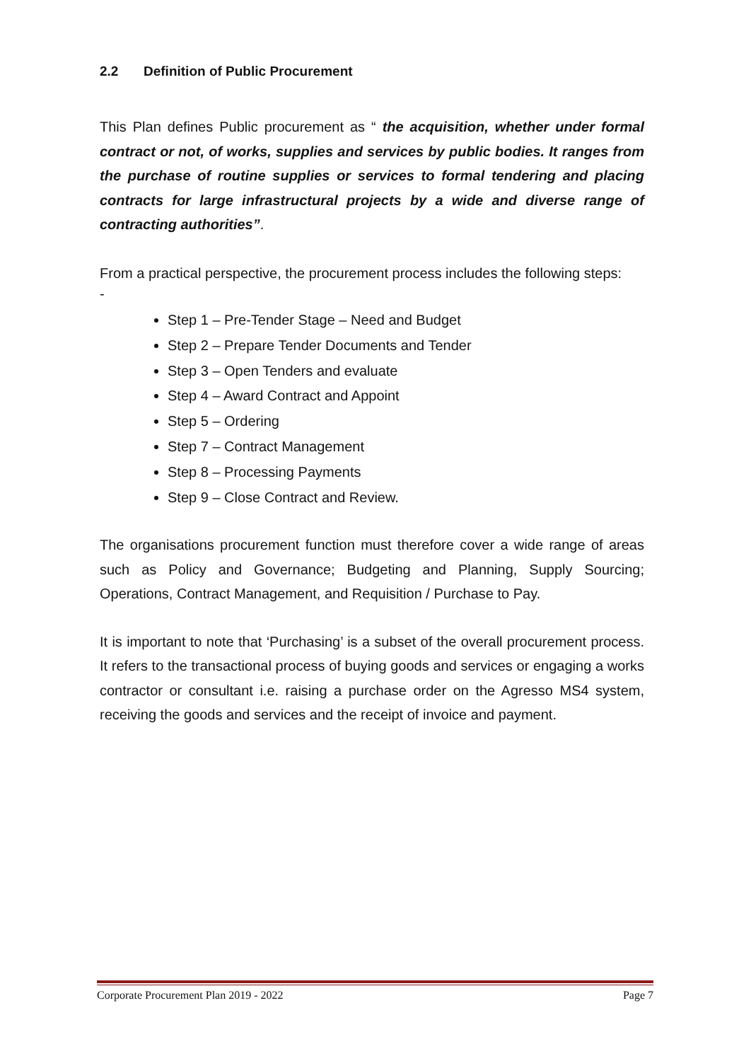2.2 Definition of Public Procurement
This Plan defines Public procurement as “ the acquisition, whether under formal contract or not, of works, supplies and services by public bodies. It ranges from the purchase of routine supplies or services to formal tendering and placing contracts for large infrastructural projects by a wide and diverse range of contracting authorities”.
From a practical perspective, the procurement process includes the following steps:
-
Step 1 – Pre-Tender Stage – Need and Budget
Step 2 – Prepare Tender Documents and Tender
Step 3 – Open Tenders and evaluate
Step 4 – Award Contract and Appoint
Step 5 – Ordering
Step 7 – Contract Management
Step 8 – Processing Payments
Step 9 – Close Contract and Review.
The organisations procurement function must therefore cover a wide range of areas such as Policy and Governance; Budgeting and Planning, Supply Sourcing; Operations, Contract Management, and Requisition / Purchase to Pay.
It is important to note that ‘Purchasing’ is a subset of the overall procurement process. It refers to the transactional process of buying goods and services or engaging a works contractor or consultant i.e. raising a purchase order on the Agresso MS4 system, receiving the goods and services and the receipt of invoice and payment.
Corporate Procurement Plan 2019 - 2022 Page 7